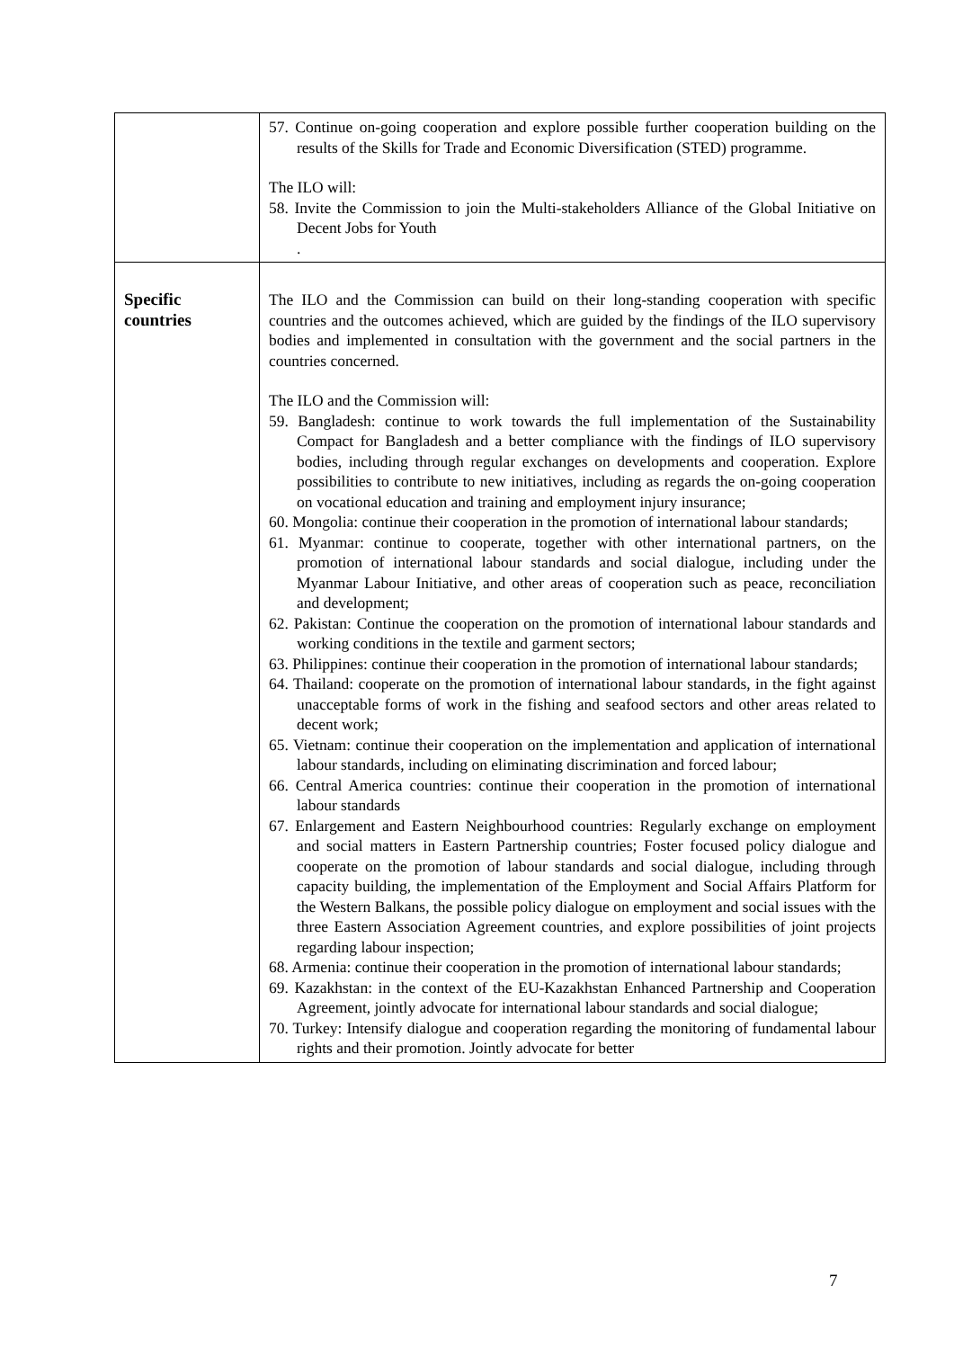| | 57. Continue on-going cooperation and explore possible further cooperation building on the results of the Skills for Trade and Economic Diversification (STED) programme. The ILO will: 58. Invite the Commission to join the Multi-stakeholders Alliance of the Global Initiative on Decent Jobs for Youth . |
| Specific countries | The ILO and the Commission can build on their long-standing cooperation with specific countries and the outcomes achieved, which are guided by the findings of the ILO supervisory bodies and implemented in consultation with the government and the social partners in the countries concerned. The ILO and the Commission will: 59. Bangladesh: continue to work towards the full implementation of the Sustainability Compact for Bangladesh and a better compliance with the findings of ILO supervisory bodies, including through regular exchanges on developments and cooperation. Explore possibilities to contribute to new initiatives, including as regards the on-going cooperation on vocational education and training and employment injury insurance; 60. Mongolia: continue their cooperation in the promotion of international labour standards; 61. Myanmar: continue to cooperate, together with other international partners, on the promotion of international labour standards and social dialogue, including under the Myanmar Labour Initiative, and other areas of cooperation such as peace, reconciliation and development; 62. Pakistan: Continue the cooperation on the promotion of international labour standards and working conditions in the textile and garment sectors; 63. Philippines: continue their cooperation in the promotion of international labour standards; 64. Thailand: cooperate on the promotion of international labour standards, in the fight against unacceptable forms of work in the fishing and seafood sectors and other areas related to decent work; 65. Vietnam: continue their cooperation on the implementation and application of international labour standards, including on eliminating discrimination and forced labour; 66. Central America countries: continue their cooperation in the promotion of international labour standards 67. Enlargement and Eastern Neighbourhood countries: Regularly exchange on employment and social matters in Eastern Partnership countries; Foster focused policy dialogue and cooperate on the promotion of labour standards and social dialogue, including through capacity building, the implementation of the Employment and Social Affairs Platform for the Western Balkans, the possible policy dialogue on employment and social issues with the three Eastern Association Agreement countries, and explore possibilities of joint projects regarding labour inspection; 68. Armenia: continue their cooperation in the promotion of international labour standards; 69. Kazakhstan: in the context of the EU-Kazakhstan Enhanced Partnership and Cooperation Agreement, jointly advocate for international labour standards and social dialogue; 70. Turkey: Intensify dialogue and cooperation regarding the monitoring of fundamental labour rights and their promotion. Jointly advocate for better |
7